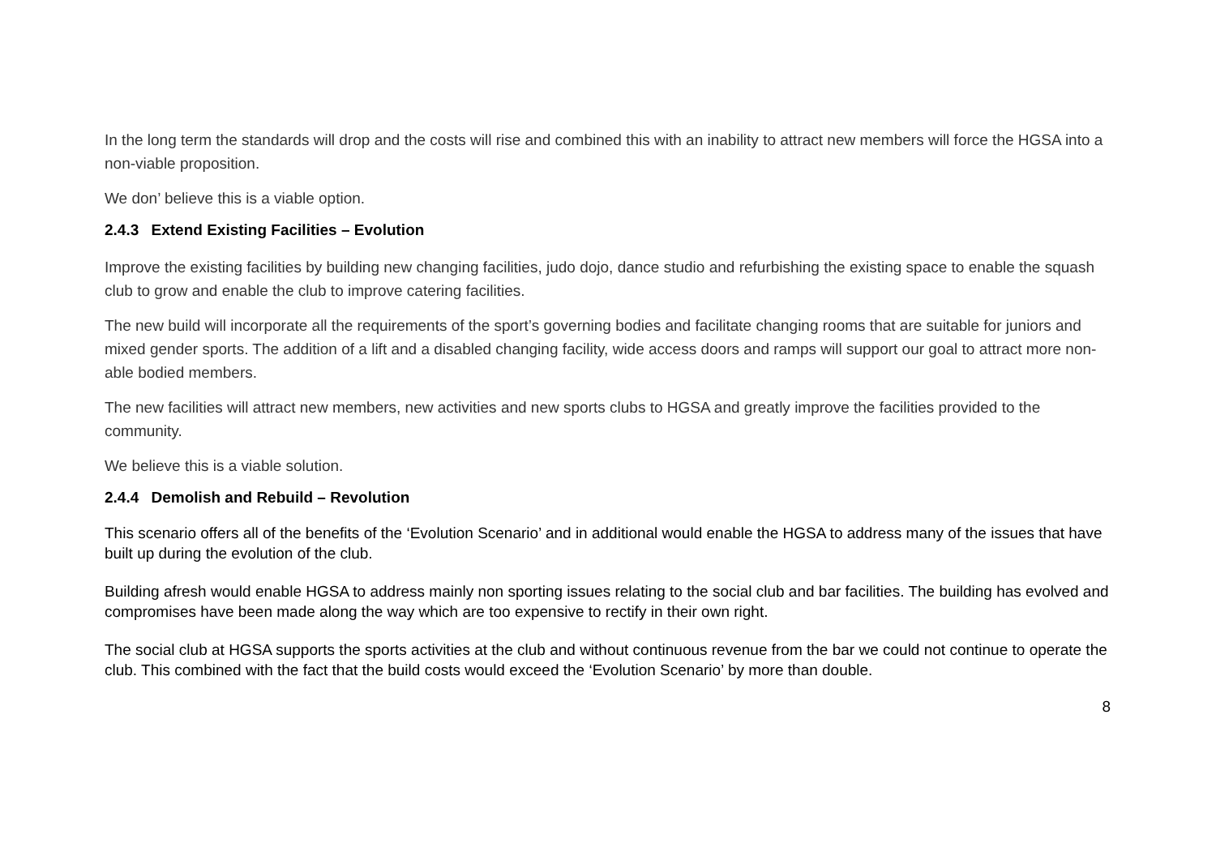In the long term the standards will drop and the costs will rise and combined this with an inability to attract new members will force the HGSA into a non-viable proposition.
We don’ believe this is a viable option.
2.4.3 Extend Existing Facilities – Evolution
Improve the existing facilities by building new changing facilities, judo dojo, dance studio and refurbishing the existing space to enable the squash club to grow and enable the club to improve catering facilities.
The new build will incorporate all the requirements of the sport’s governing bodies and facilitate changing rooms that are suitable for juniors and mixed gender sports. The addition of a lift and a disabled changing facility, wide access doors and ramps will support our goal to attract more non-able bodied members.
The new facilities will attract new members, new activities and new sports clubs to HGSA and greatly improve the facilities provided to the community.
We believe this is a viable solution.
2.4.4 Demolish and Rebuild – Revolution
This scenario offers all of the benefits of the ‘Evolution Scenario’ and in additional would enable the HGSA to address many of the issues that have built up during the evolution of the club.
Building afresh would enable HGSA to address mainly non sporting issues relating to the social club and bar facilities. The building has evolved and compromises have been made along the way which are too expensive to rectify in their own right.
The social club at HGSA supports the sports activities at the club and without continuous revenue from the bar we could not continue to operate the club. This combined with the fact that the build costs would exceed the ‘Evolution Scenario’ by more than double.
8